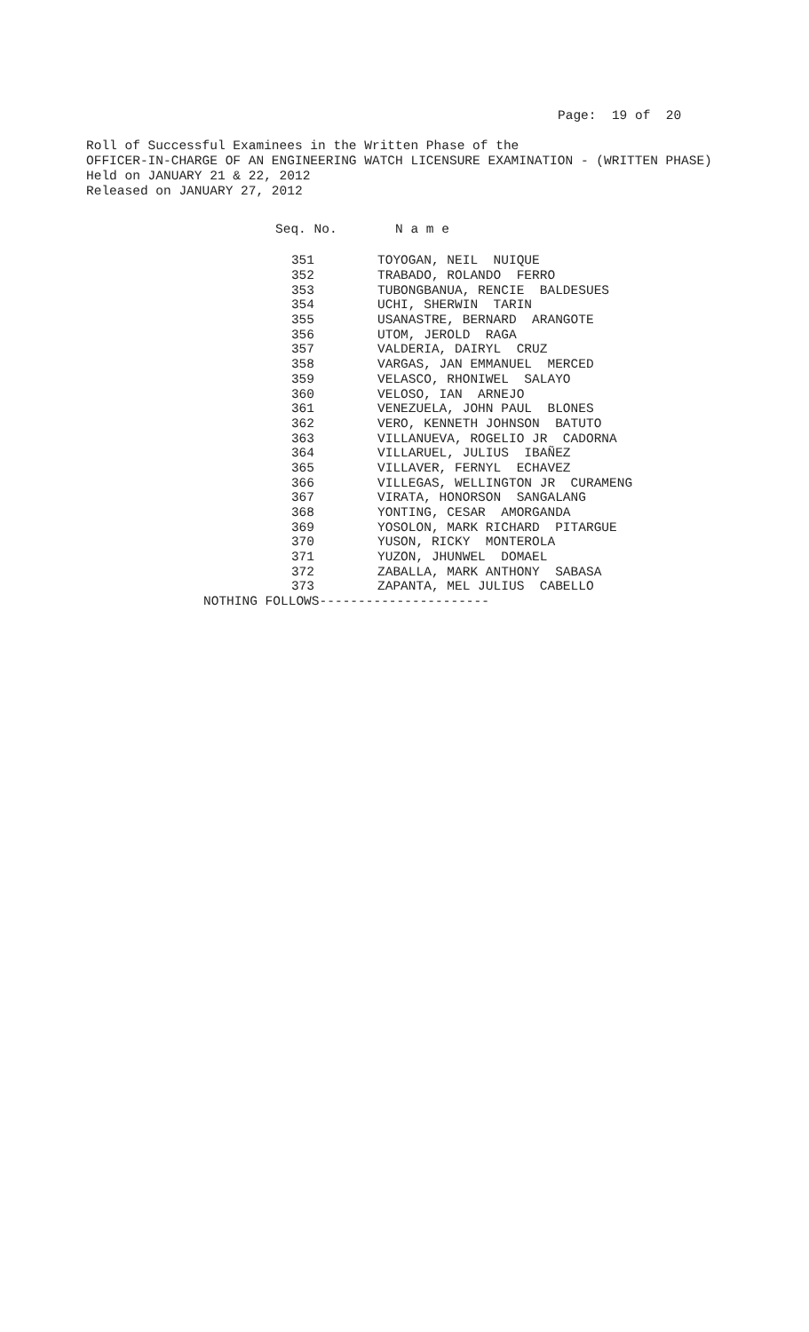Page: 19 of 20
Roll of Successful Examinees in the Written Phase of the OFFICER-IN-CHARGE OF AN ENGINEERING WATCH LICENSURE EXAMINATION - (WRITTEN PHASE) Held on JANUARY 21 & 22, 2012 Released on JANUARY 27, 2012
| Seq. No. | N a m e |
| --- | --- |
| 351 | TOYOGAN, NEIL NUIQUE |
| 352 | TRABADO, ROLANDO FERRO |
| 353 | TUBONGBANUA, RENCIE BALDESUES |
| 354 | UCHI, SHERWIN TARIN |
| 355 | USANASTRE, BERNARD ARANGOTE |
| 356 | UTOM, JEROLD RAGA |
| 357 | VALDERIA, DAIRYL CRUZ |
| 358 | VARGAS, JAN EMMANUEL MERCED |
| 359 | VELASCO, RHONIWEL SALAYO |
| 360 | VELOSO, IAN ARNEJO |
| 361 | VENEZUELA, JOHN PAUL BLONES |
| 362 | VERO, KENNETH JOHNSON BATUTO |
| 363 | VILLANUEVA, ROGELIO JR CADORNA |
| 364 | VILLARUEL, JULIUS IBAÑEZ |
| 365 | VILLAVER, FERNYL ECHAVEZ |
| 366 | VILLEGAS, WELLINGTON JR CURAMENG |
| 367 | VIRATA, HONORSON SANGALANG |
| 368 | YONTING, CESAR AMORGANDA |
| 369 | YOSOLON, MARK RICHARD PITARGUE |
| 370 | YUSON, RICKY MONTEROLA |
| 371 | YUZON, JHUNWEL DOMAEL |
| 372 | ZABALLA, MARK ANTHONY SABASA |
| 373 | ZAPANTA, MEL JULIUS CABELLO |
NOTHING FOLLOWS----------------------